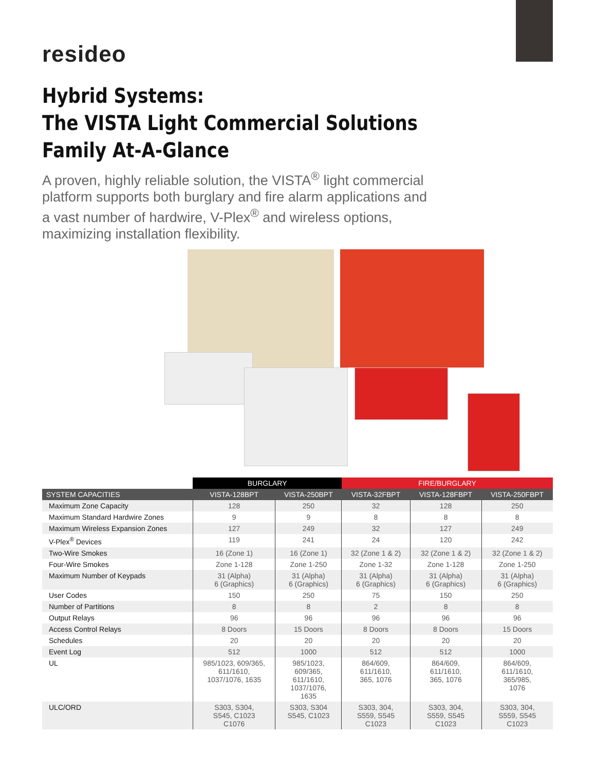resideo
Hybrid Systems:
The VISTA Light Commercial Solutions
Family At-A-Glance
A proven, highly reliable solution, the VISTA<sup>®</sup> light commercial platform supports both burglary and fire alarm applications and a vast number of hardwire, V-Plex<sup>®</sup> and wireless options, maximizing installation flexibility.
| | BURGLARY | | FIRE/BURGLARY | | |
| --- | --- | --- | --- | --- | --- |
| SYSTEM CAPACITIES | VISTA-128BPT | VISTA-250BPT | VISTA-32FBPT | VISTA-128FBPT | VISTA-250FBPT |
| Maximum Zone Capacity | 128 | 250 | 32 | 128 | 250 |
| Maximum Standard Hardwire Zones | 9 | 9 | 8 | 8 | 8 |
| Maximum Wireless Expansion Zones | 127 | 249 | 32 | 127 | 249 |
| V-Plex<sup>®</sup> Devices | 119 | 241 | 24 | 120 | 242 |
| Two-Wire Smokes | 16 (Zone 1) | 16 (Zone 1) | 32 (Zone 1 & 2) | 32 (Zone 1 & 2) | 32 (Zone 1 & 2) |
| Four-Wire Smokes | Zone 1-128 | Zone 1-250 | Zone 1-32 | Zone 1-128 | Zone 1-250 |
| Maximum Number of Keypads | 31 (Alpha) 6 (Graphics) | 31 (Alpha) 6 (Graphics) | 31 (Alpha) 6 (Graphics) | 31 (Alpha) 6 (Graphics) | 31 (Alpha) 6 (Graphics) |
| User Codes | 150 | 250 | 75 | 150 | 250 |
| Number of Partitions | 8 | 8 | 2 | 8 | 8 |
| Output Relays | 96 | 96 | 96 | 96 | 96 |
| Access Control Relays | 8 Doors | 15 Doors | 8 Doors | 8 Doors | 15 Doors |
| Schedules | 20 | 20 | 20 | 20 | 20 |
| Event Log | 512 | 1000 | 512 | 512 | 1000 |
| UL | 985/1023, 609/365, 611/1610, 1037/1076, 1635 | 985/1023, 609/365, 611/1610, 1037/1076, 1635 | 864/609, 611/1610, 365, 1076 | 864/609, 611/1610, 365, 1076 | 864/609, 611/1610, 365/985, 1076 |
| ULC/ORD | S303, S304, S545, C1023 C1076 | S303, S304 S545, C1023 | S303, 304, S559, S545 C1023 | S303, 304, S559, S545 C1023 | S303, 304, S559, S545 C1023 |